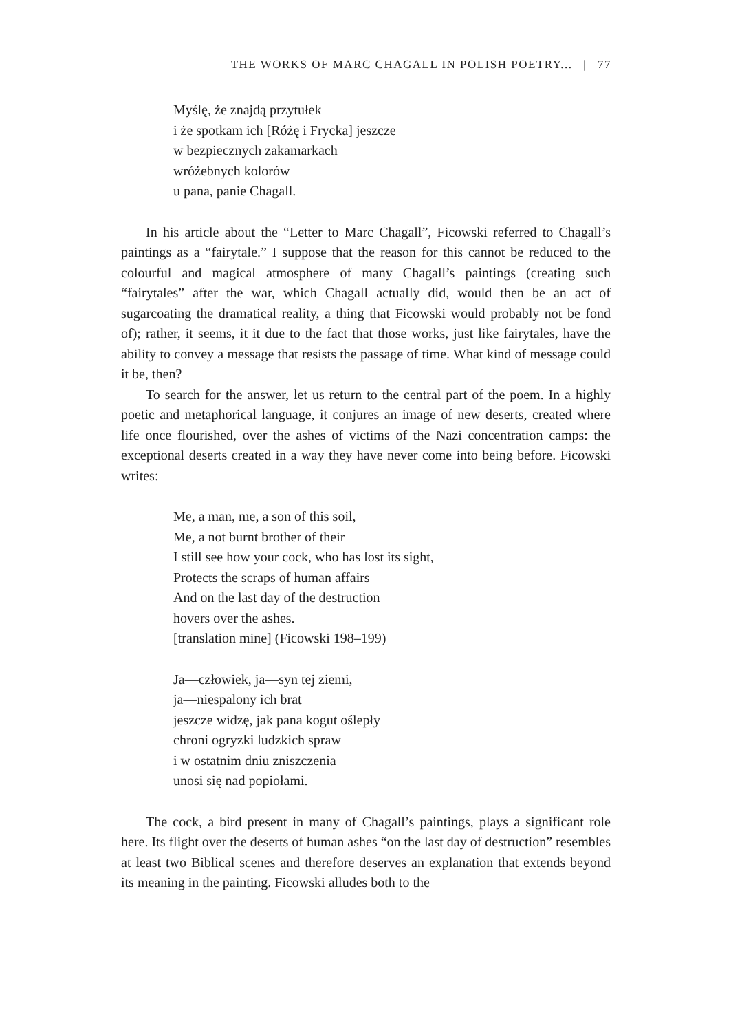THE WORKS OF MARC CHAGALL IN POLISH POETRY... | 77
Myślę, że znajdą przytułek
i że spotkam ich [Różę i Frycka] jeszcze
w bezpiecznych zakamarkach
wróżebnych kolorów
u pana, panie Chagall.
In his article about the “Letter to Marc Chagall”, Ficowski referred to Chagall’s paintings as a “fairytale.” I suppose that the reason for this cannot be reduced to the colourful and magical atmosphere of many Chagall’s paintings (creating such “fairytales” after the war, which Chagall actually did, would then be an act of sugarcoating the dramatical reality, a thing that Ficowski would probably not be fond of); rather, it seems, it it due to the fact that those works, just like fairytales, have the ability to convey a message that resists the passage of time. What kind of message could it be, then?
To search for the answer, let us return to the central part of the poem. In a highly poetic and metaphorical language, it conjures an image of new deserts, created where life once flourished, over the ashes of victims of the Nazi concentration camps: the exceptional deserts created in a way they have never come into being before. Ficowski writes:
Me, a man, me, a son of this soil,
Me, a not burnt brother of their
I still see how your cock, who has lost its sight,
Protects the scraps of human affairs
And on the last day of the destruction
hovers over the ashes.
[translation mine] (Ficowski 198–199)
Ja—człowiek, ja—syn tej ziemi,
ja—niespalony ich brat
jeszcze widzę, jak pana kogut oślepły
chroni ogryzki ludzkich spraw
i w ostatnim dniu zniszczenia
unosi się nad popiołami.
The cock, a bird present in many of Chagall’s paintings, plays a significant role here. Its flight over the deserts of human ashes “on the last day of destruction” resembles at least two Biblical scenes and therefore deserves an explanation that extends beyond its meaning in the painting. Ficowski alludes both to the